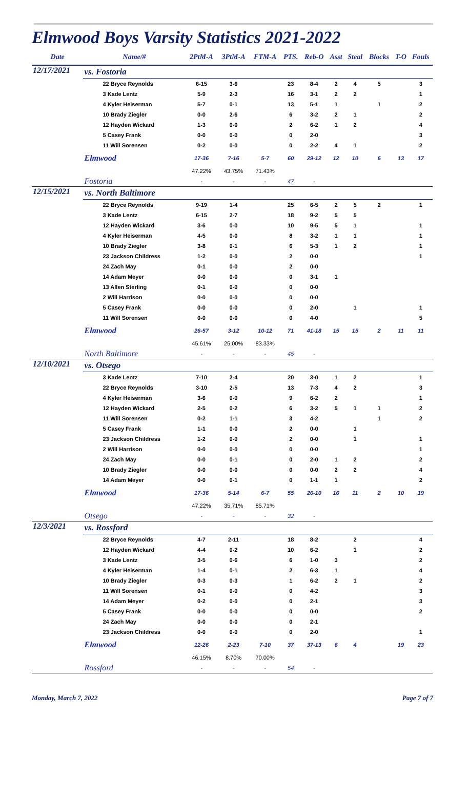Elmwood Boys Varsity Statistics 2021-2022
| Date | Name/# | 2PtM-A | 3PtM-A | FTM-A | PTS. | Reb-O | Asst | Steal | Blocks | T-O | Fouls |
| --- | --- | --- | --- | --- | --- | --- | --- | --- | --- | --- | --- |
| 12/17/2021 | vs. Fostoria | | | | | | | | | | |
| | 22 Bryce Reynolds | 6-15 | 3-6 | | 23 | 8-4 | 2 | 4 | 5 | | 3 |
| | 3 Kade Lentz | 5-9 | 2-3 | | 16 | 3-1 | 2 | 2 | | | 1 |
| | 4 Kyler Heiserman | 5-7 | 0-1 | | 13 | 5-1 | 1 | | 1 | | 2 |
| | 10 Brady Ziegler | 0-0 | 2-6 | | 6 | 3-2 | 2 | 1 | | | 2 |
| | 12 Hayden Wickard | 1-3 | 0-0 | | 2 | 6-2 | 1 | 2 | | | 4 |
| | 5 Casey Frank | 0-0 | 0-0 | | 0 | 2-0 | | | | | 3 |
| | 11 Will Sorensen | 0-2 | 0-0 | | 0 | 2-2 | 4 | 1 | | | 2 |
| | Elmwood | 17-36 | 7-16 | 5-7 | 60 | 29-12 | 12 | 10 | 6 | 13 | 17 |
| | | 47.22% | 43.75% | 71.43% | | | | | | | |
| | Fostoria | - | - | - | 47 | - | | | | | |
| 12/15/2021 | vs. North Baltimore | | | | | | | | | | |
| | 22 Bryce Reynolds | 9-19 | 1-4 | | 25 | 6-5 | 2 | 5 | 2 | | 1 |
| | 3 Kade Lentz | 6-15 | 2-7 | | 18 | 9-2 | 5 | 5 | | | |
| | 12 Hayden Wickard | 3-6 | 0-0 | | 10 | 9-5 | 5 | 1 | | | 1 |
| | 4 Kyler Heiserman | 4-5 | 0-0 | | 8 | 3-2 | 1 | 1 | | | 1 |
| | 10 Brady Ziegler | 3-8 | 0-1 | | 6 | 5-3 | 1 | 2 | | | 1 |
| | 23 Jackson Childress | 1-2 | 0-0 | | 2 | 0-0 | | | | | 1 |
| | 24 Zach May | 0-1 | 0-0 | | 2 | 0-0 | | | | | |
| | 14 Adam Meyer | 0-0 | 0-0 | | 0 | 3-1 | 1 | | | | |
| | 13 Allen Sterling | 0-1 | 0-0 | | 0 | 0-0 | | | | | |
| | 2 Will Harrison | 0-0 | 0-0 | | 0 | 0-0 | | | | | |
| | 5 Casey Frank | 0-0 | 0-0 | | 0 | 2-0 | | 1 | | | 1 |
| | 11 Will Sorensen | 0-0 | 0-0 | | 0 | 4-0 | | | | | 5 |
| | Elmwood | 26-57 | 3-12 | 10-12 | 71 | 41-18 | 15 | 15 | 2 | 11 | 11 |
| | | 45.61% | 25.00% | 83.33% | | | | | | | |
| | North Baltimore | - | - | - | 45 | - | | | | | |
| 12/10/2021 | vs. Otsego | | | | | | | | | | |
| | 3 Kade Lentz | 7-10 | 2-4 | | 20 | 3-0 | 1 | 2 | | | 1 |
| | 22 Bryce Reynolds | 3-10 | 2-5 | | 13 | 7-3 | 4 | 2 | | | 3 |
| | 4 Kyler Heiserman | 3-6 | 0-0 | | 9 | 6-2 | 2 | | | | 1 |
| | 12 Hayden Wickard | 2-5 | 0-2 | | 6 | 3-2 | 5 | 1 | 1 | | 2 |
| | 11 Will Sorensen | 0-2 | 1-1 | | 3 | 4-2 | | | 1 | | 2 |
| | 5 Casey Frank | 1-1 | 0-0 | | 2 | 0-0 | | 1 | | | |
| | 23 Jackson Childress | 1-2 | 0-0 | | 2 | 0-0 | | 1 | | | 1 |
| | 2 Will Harrison | 0-0 | 0-0 | | 0 | 0-0 | | | | | 1 |
| | 24 Zach May | 0-0 | 0-1 | | 0 | 2-0 | 1 | 2 | | | 2 |
| | 10 Brady Ziegler | 0-0 | 0-0 | | 0 | 0-0 | 2 | 2 | | | 4 |
| | 14 Adam Meyer | 0-0 | 0-1 | | 0 | 1-1 | 1 | | | | 2 |
| | Elmwood | 17-36 | 5-14 | 6-7 | 55 | 26-10 | 16 | 11 | 2 | 10 | 19 |
| | | 47.22% | 35.71% | 85.71% | | | | | | | |
| | Otsego | - | - | - | 32 | - | | | | | |
| 12/3/2021 | vs. Rossford | | | | | | | | | | |
| | 22 Bryce Reynolds | 4-7 | 2-11 | | 18 | 8-2 | | 2 | | | 4 |
| | 12 Hayden Wickard | 4-4 | 0-2 | | 10 | 6-2 | | 1 | | | 2 |
| | 3 Kade Lentz | 3-5 | 0-6 | | 6 | 1-0 | 3 | | | | 2 |
| | 4 Kyler Heiserman | 1-4 | 0-1 | | 2 | 6-3 | 1 | | | | 4 |
| | 10 Brady Ziegler | 0-3 | 0-3 | | 1 | 6-2 | 2 | 1 | | | 2 |
| | 11 Will Sorensen | 0-1 | 0-0 | | 0 | 4-2 | | | | | 3 |
| | 14 Adam Meyer | 0-2 | 0-0 | | 0 | 2-1 | | | | | 3 |
| | 5 Casey Frank | 0-0 | 0-0 | | 0 | 0-0 | | | | | 2 |
| | 24 Zach May | 0-0 | 0-0 | | 0 | 2-1 | | | | | |
| | 23 Jackson Childress | 0-0 | 0-0 | | 0 | 2-0 | | | | | 1 |
| | Elmwood | 12-26 | 2-23 | 7-10 | 37 | 37-13 | 6 | 4 | | 19 | 23 |
| | | 46.15% | 8.70% | 70.00% | | | | | | | |
| | Rossford | - | - | - | 54 | - | | | | | |
Monday, March 7, 2022 Page 7 of 7